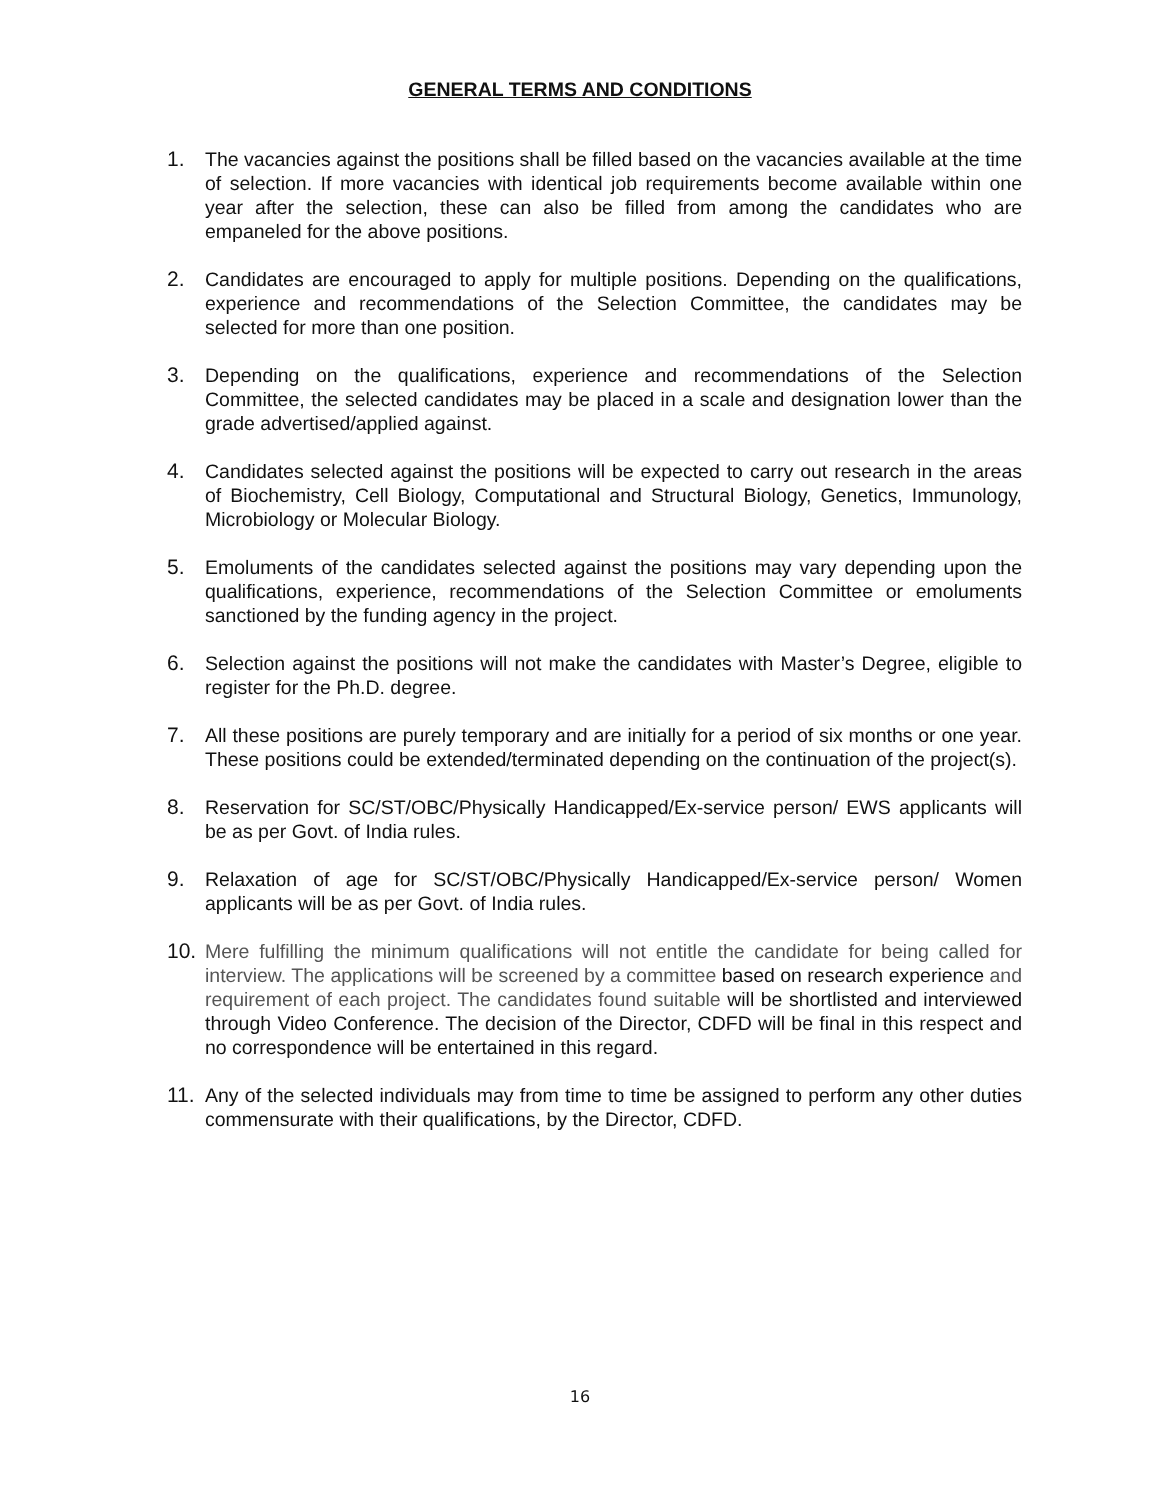GENERAL TERMS AND CONDITIONS
1. The vacancies against the positions shall be filled based on the vacancies available at the time of selection. If more vacancies with identical job requirements become available within one year after the selection, these can also be filled from among the candidates who are empaneled for the above positions.
2. Candidates are encouraged to apply for multiple positions. Depending on the qualifications, experience and recommendations of the Selection Committee, the candidates may be selected for more than one position.
3. Depending on the qualifications, experience and recommendations of the Selection Committee, the selected candidates may be placed in a scale and designation lower than the grade advertised/applied against.
4. Candidates selected against the positions will be expected to carry out research in the areas of Biochemistry, Cell Biology, Computational and Structural Biology, Genetics, Immunology, Microbiology or Molecular Biology.
5. Emoluments of the candidates selected against the positions may vary depending upon the qualifications, experience, recommendations of the Selection Committee or emoluments sanctioned by the funding agency in the project.
6. Selection against the positions will not make the candidates with Master’s Degree, eligible to register for the Ph.D. degree.
7. All these positions are purely temporary and are initially for a period of six months or one year. These positions could be extended/terminated depending on the continuation of the project(s).
8. Reservation for SC/ST/OBC/Physically Handicapped/Ex-service person/ EWS applicants will be as per Govt. of India rules.
9. Relaxation of age for SC/ST/OBC/Physically Handicapped/Ex-service person/ Women applicants will be as per Govt. of India rules.
10. Mere fulfilling the minimum qualifications will not entitle the candidate for being called for interview. The applications will be screened by a committee based on research experience and requirement of each project. The candidates found suitable will be shortlisted and interviewed through Video Conference. The decision of the Director, CDFD will be final in this respect and no correspondence will be entertained in this regard.
11. Any of the selected individuals may from time to time be assigned to perform any other duties commensurate with their qualifications, by the Director, CDFD.
16